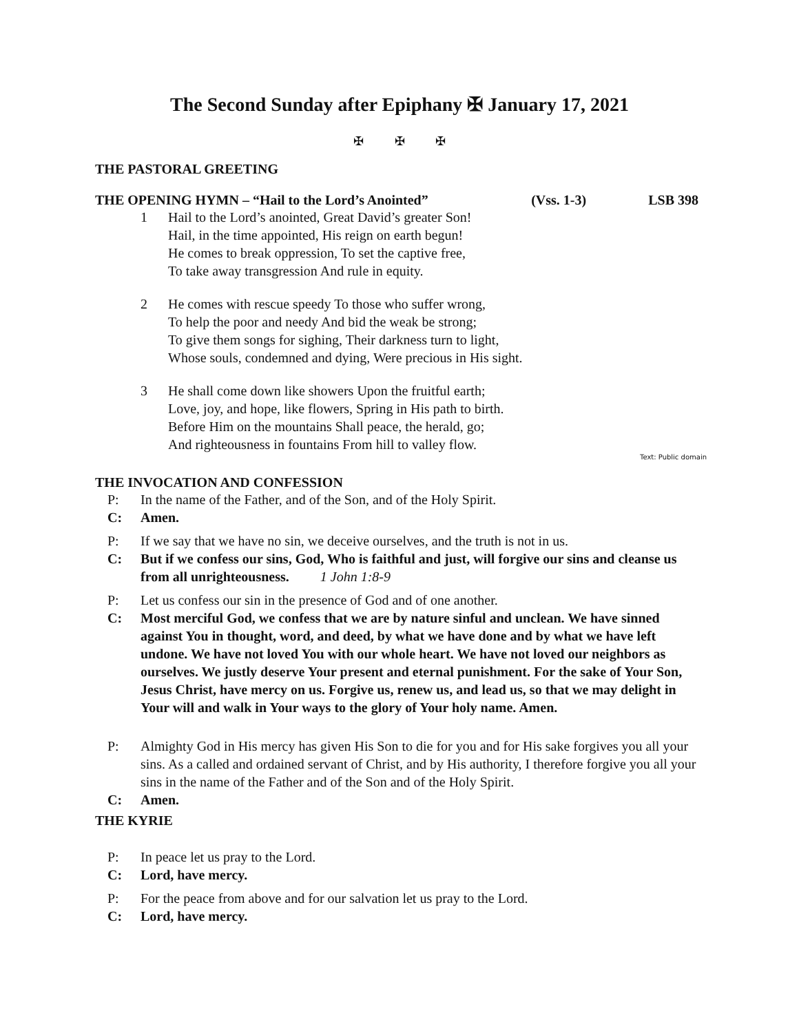The Second Sunday after Epiphany ✠ January 17, 2021
✠ ✠ ✠
THE PASTORAL GREETING
THE OPENING HYMN – “Hail to the Lord’s Anointed”
(Vss. 1-3) LSB 398
1 Hail to the Lord’s anointed, Great David’s greater Son!
Hail, in the time appointed, His reign on earth begun!
He comes to break oppression, To set the captive free,
To take away transgression And rule in equity.
2 He comes with rescue speedy To those who suffer wrong,
To help the poor and needy And bid the weak be strong;
To give them songs for sighing, Their darkness turn to light,
Whose souls, condemned and dying, Were precious in His sight.
3 He shall come down like showers Upon the fruitful earth;
Love, joy, and hope, like flowers, Spring in His path to birth.
Before Him on the mountains Shall peace, the herald, go;
And righteousness in fountains From hill to valley flow.
Text: Public domain
THE INVOCATION AND CONFESSION
P: In the name of the Father, and of the Son, and of the Holy Spirit.
C: Amen.
P: If we say that we have no sin, we deceive ourselves, and the truth is not in us.
C: But if we confess our sins, God, Who is faithful and just, will forgive our sins and cleanse us from all unrighteousness. 1 John 1:8-9
P: Let us confess our sin in the presence of God and of one another.
C: Most merciful God, we confess that we are by nature sinful and unclean. We have sinned against You in thought, word, and deed, by what we have done and by what we have left undone. We have not loved You with our whole heart. We have not loved our neighbors as ourselves. We justly deserve Your present and eternal punishment. For the sake of Your Son, Jesus Christ, have mercy on us. Forgive us, renew us, and lead us, so that we may delight in Your will and walk in Your ways to the glory of Your holy name. Amen.
P: Almighty God in His mercy has given His Son to die for you and for His sake forgives you all your sins. As a called and ordained servant of Christ, and by His authority, I therefore forgive you all your sins in the name of the Father and of the Son and of the Holy Spirit.
C: Amen.
THE KYRIE
P: In peace let us pray to the Lord.
C: Lord, have mercy.
P: For the peace from above and for our salvation let us pray to the Lord.
C: Lord, have mercy.